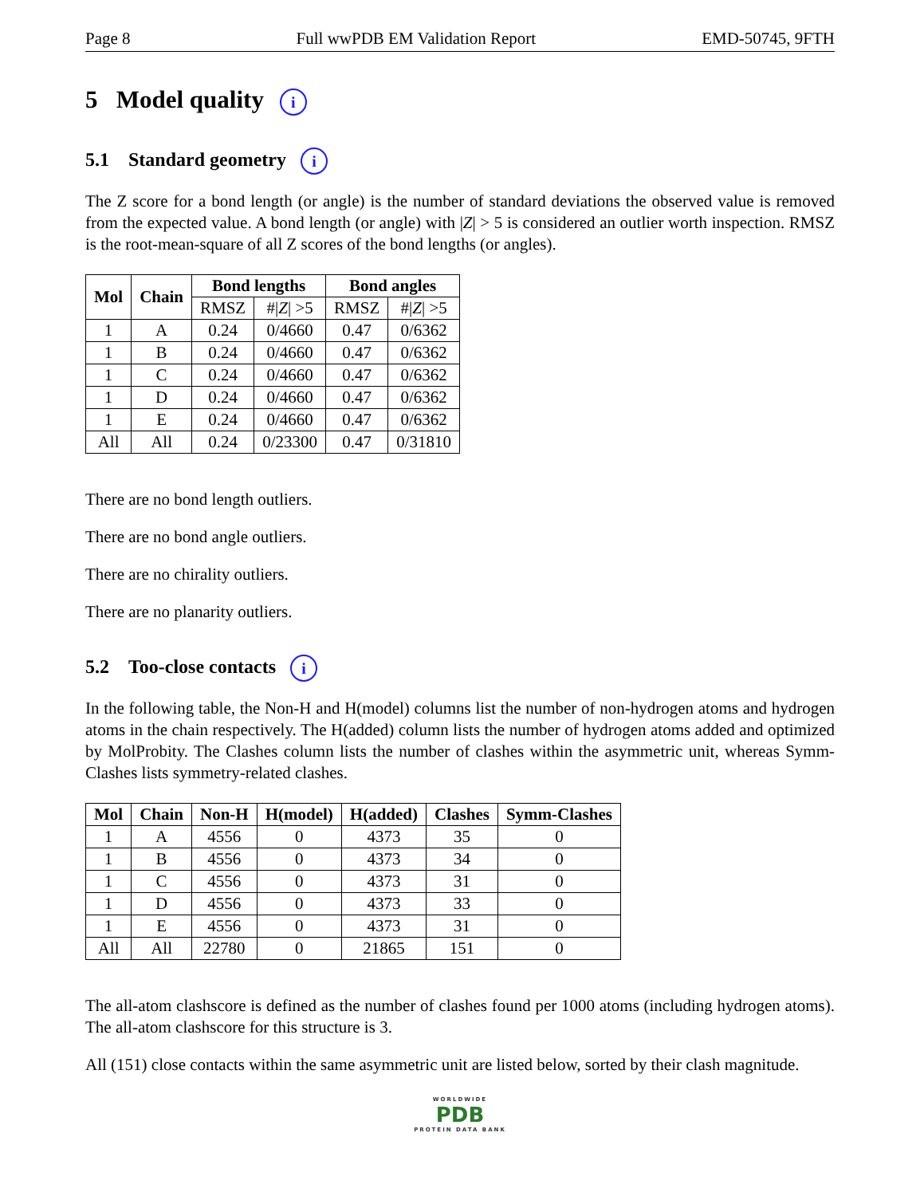Page 8 Full wwPDB EM Validation Report EMD-50745, 9FTH
5 Model quality i
5.1 Standard geometry i
The Z score for a bond length (or angle) is the number of standard deviations the observed value is removed from the expected value. A bond length (or angle) with |Z| > 5 is considered an outlier worth inspection. RMSZ is the root-mean-square of all Z scores of the bond lengths (or angles).
| Mol | Chain | Bond lengths | | Bond angles | |
| --- | --- | --- | --- | --- | --- |
| | | RMSZ | #/ Z / >5 | RMSZ | #/ Z / >5 |
| 1 | A | 0.24 | 0/4660 | 0.47 | 0/6362 |
| 1 | B | 0.24 | 0/4660 | 0.47 | 0/6362 |
| 1 | C | 0.24 | 0/4660 | 0.47 | 0/6362 |
| 1 | D | 0.24 | 0/4660 | 0.47 | 0/6362 |
| 1 | E | 0.24 | 0/4660 | 0.47 | 0/6362 |
| All | All | 0.24 | 0/23300 | 0.47 | 0/31810 |
There are no bond length outliers.
There are no bond angle outliers.
There are no chirality outliers.
There are no planarity outliers.
5.2 Too-close contacts i
In the following table, the Non-H and H(model) columns list the number of non-hydrogen atoms and hydrogen atoms in the chain respectively. The H(added) column lists the number of hydrogen atoms added and optimized by MolProbity. The Clashes column lists the number of clashes within the asymmetric unit, whereas Symm-Clashes lists symmetry-related clashes.
| Mol | Chain | Non-H | H(model) | H(added) | Clashes | Symm-Clashes |
| --- | --- | --- | --- | --- | --- | --- |
| 1 | A | 4556 | 0 | 4373 | 35 | 0 |
| 1 | B | 4556 | 0 | 4373 | 34 | 0 |
| 1 | C | 4556 | 0 | 4373 | 31 | 0 |
| 1 | D | 4556 | 0 | 4373 | 33 | 0 |
| 1 | E | 4556 | 0 | 4373 | 31 | 0 |
| All | All | 22780 | 0 | 21865 | 151 | 0 |
The all-atom clashscore is defined as the number of clashes found per 1000 atoms (including hydrogen atoms). The all-atom clashscore for this structure is 3.
All (151) close contacts within the same asymmetric unit are listed below, sorted by their clash magnitude.
WORLDWIDE
PDB
PROTEIN DATA BANK